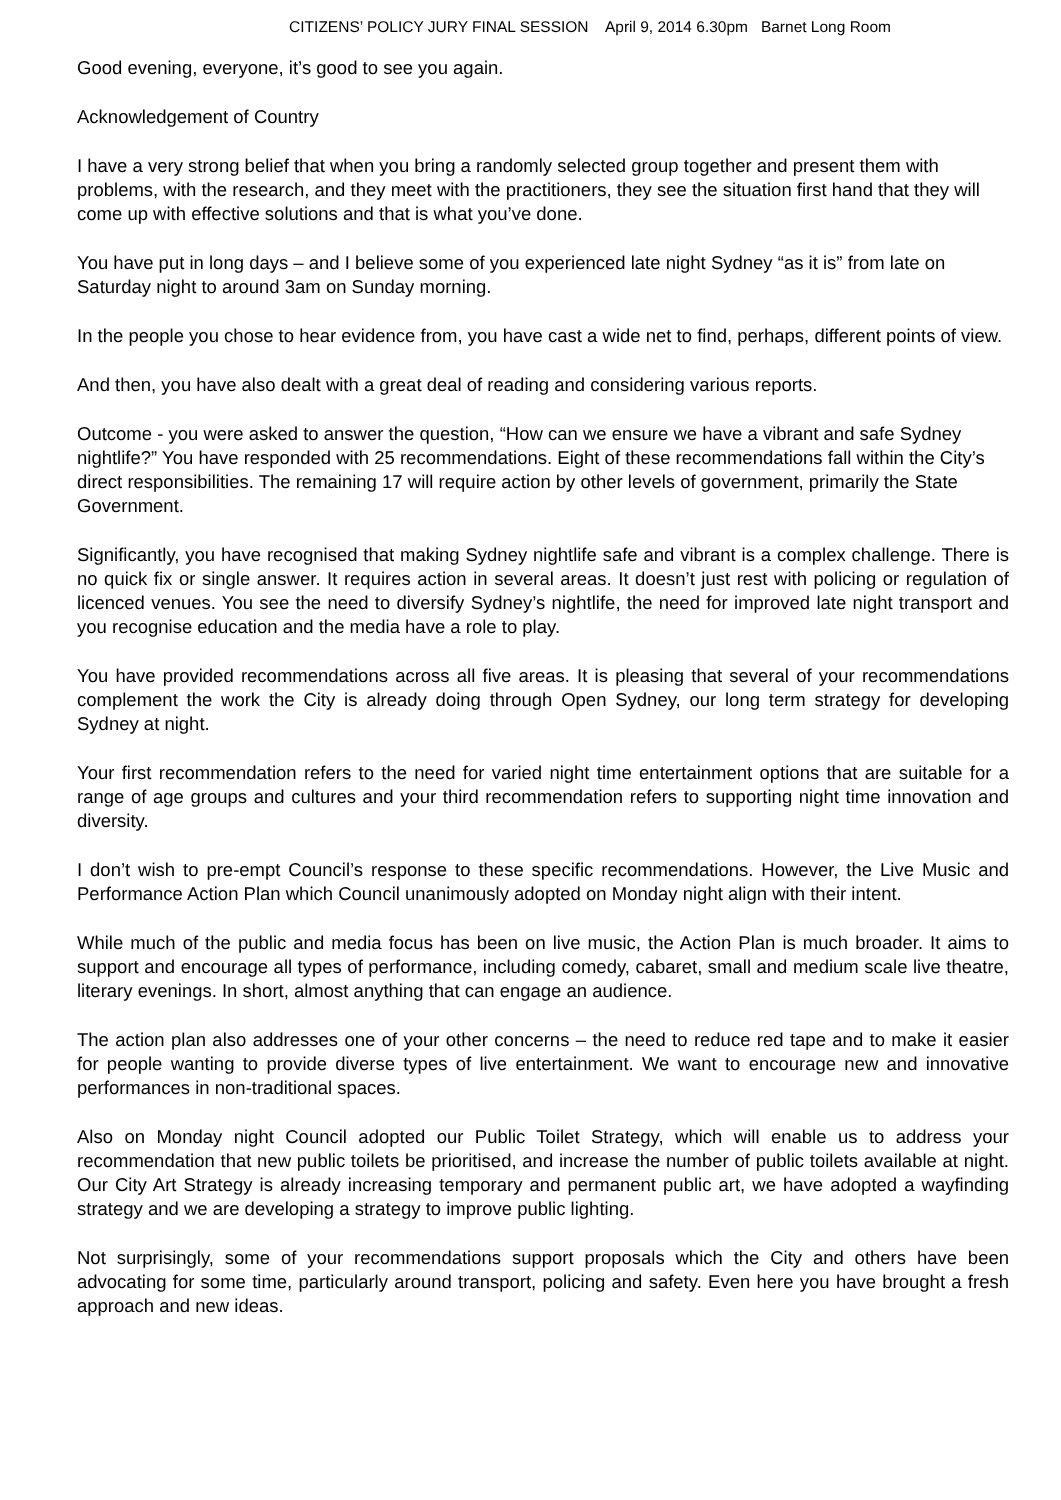CITIZENS’ POLICY JURY FINAL SESSION April 9, 2014 6.30pm Barnet Long Room
Good evening, everyone, it’s good to see you again.
Acknowledgement of Country
I have a very strong belief that when you bring a randomly selected group together and present them with problems, with the research, and they meet with the practitioners, they see the situation first hand that they will come up with effective solutions and that is what you’ve done.
You have put in long days – and I believe some of you experienced late night Sydney “as it is” from late on Saturday night to around 3am on Sunday morning.
In the people you chose to hear evidence from, you have cast a wide net to find, perhaps, different points of view.
And then, you have also dealt with a great deal of reading and considering various reports.
Outcome - you were asked to answer the question, “How can we ensure we have a vibrant and safe Sydney nightlife?” You have responded with 25 recommendations. Eight of these recommendations fall within the City’s direct responsibilities. The remaining 17 will require action by other levels of government, primarily the State Government.
Significantly, you have recognised that making Sydney nightlife safe and vibrant is a complex challenge. There is no quick fix or single answer. It requires action in several areas. It doesn’t just rest with policing or regulation of licenced venues. You see the need to diversify Sydney’s nightlife, the need for improved late night transport and you recognise education and the media have a role to play.
You have provided recommendations across all five areas. It is pleasing that several of your recommendations complement the work the City is already doing through Open Sydney, our long term strategy for developing Sydney at night.
Your first recommendation refers to the need for varied night time entertainment options that are suitable for a range of age groups and cultures and your third recommendation refers to supporting night time innovation and diversity.
I don’t wish to pre-empt Council’s response to these specific recommendations. However, the Live Music and Performance Action Plan which Council unanimously adopted on Monday night align with their intent.
While much of the public and media focus has been on live music, the Action Plan is much broader. It aims to support and encourage all types of performance, including comedy, cabaret, small and medium scale live theatre, literary evenings. In short, almost anything that can engage an audience.
The action plan also addresses one of your other concerns – the need to reduce red tape and to make it easier for people wanting to provide diverse types of live entertainment. We want to encourage new and innovative performances in non-traditional spaces.
Also on Monday night Council adopted our Public Toilet Strategy, which will enable us to address your recommendation that new public toilets be prioritised, and increase the number of public toilets available at night. Our City Art Strategy is already increasing temporary and permanent public art, we have adopted a wayfinding strategy and we are developing a strategy to improve public lighting.
Not surprisingly, some of your recommendations support proposals which the City and others have been advocating for some time, particularly around transport, policing and safety. Even here you have brought a fresh approach and new ideas.